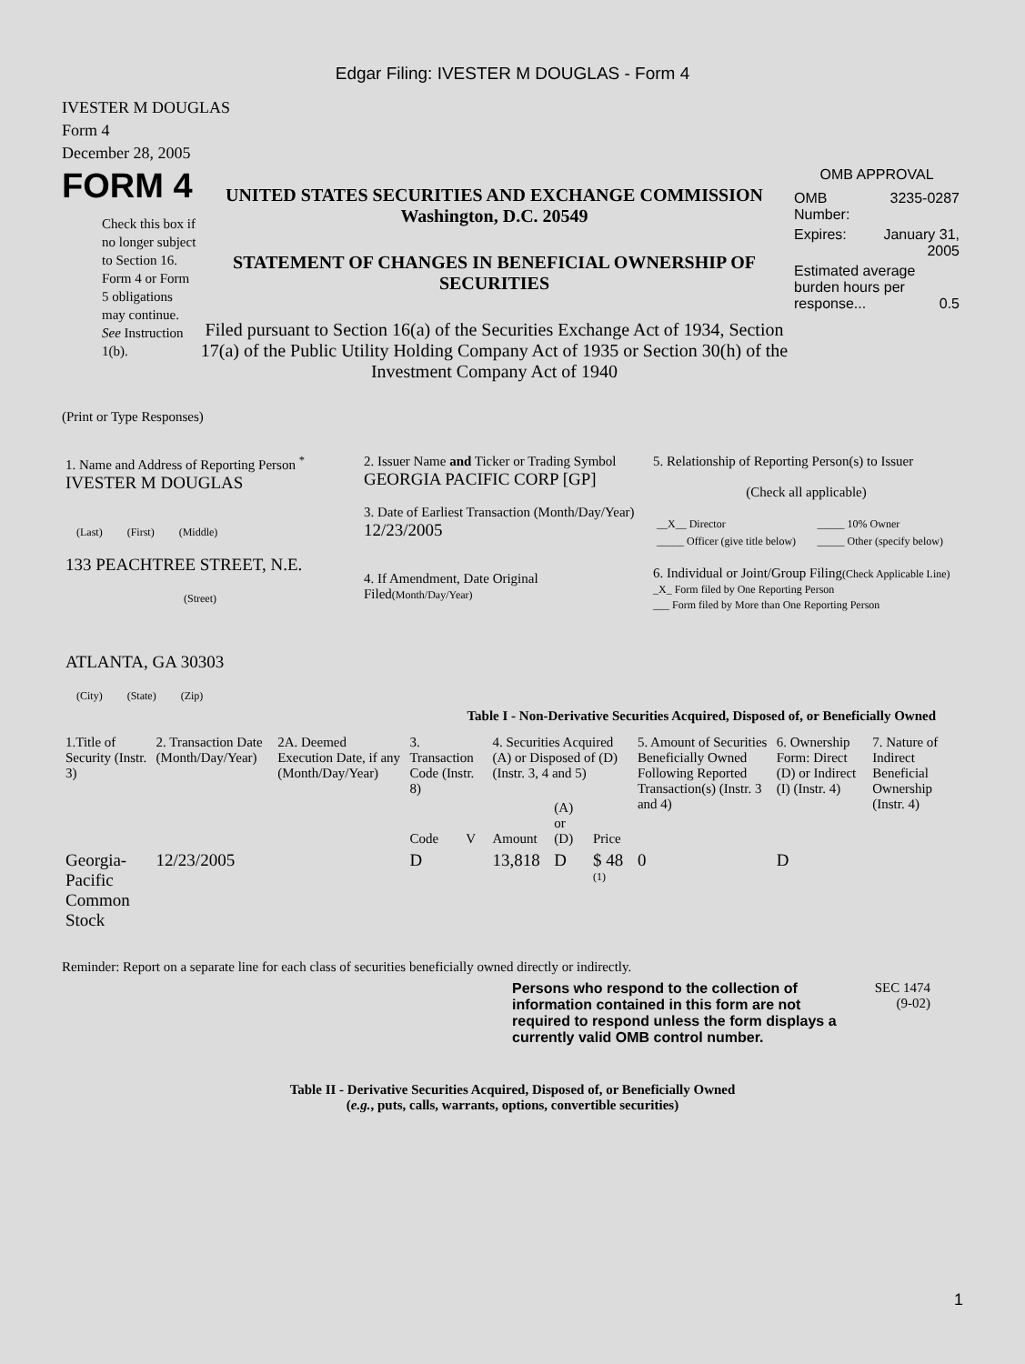Edgar Filing: IVESTER M DOUGLAS - Form 4
IVESTER M DOUGLAS
Form 4
December 28, 2005
FORM 4
Check this box if no longer subject to Section 16. Form 4 or Form 5 obligations may continue. See Instruction 1(b).
UNITED STATES SECURITIES AND EXCHANGE COMMISSION
Washington, D.C. 20549
STATEMENT OF CHANGES IN BENEFICIAL OWNERSHIP OF SECURITIES
Filed pursuant to Section 16(a) of the Securities Exchange Act of 1934, Section 17(a) of the Public Utility Holding Company Act of 1935 or Section 30(h) of the Investment Company Act of 1940
OMB APPROVAL
| OMB Number: | 3235-0287 |
| Expires: | January 31, 2005 |
| Estimated average burden hours per response... 0.5 | |
(Print or Type Responses)
| 1. Name and Address of Reporting Person <sup>*</sup> IVESTER M DOUGLAS (Last) (First) (Middle) 133 PEACHTREE STREET, N.E. (Street) ATLANTA, GA 30303 (City) (State) (Zip) | 2. Issuer Name and Ticker or Trading Symbol GEORGIA PACIFIC CORP [GP] 3. Date of Earliest Transaction (Month/Day/Year) 12/23/2005 4. If Amendment, Date Original Filed (Month/Day/Year) | 5. Relationship of Reporting Person(s) to Issuer (Check all applicable) / __X__ Director / _____ 10% Owner / / _____ Officer (give title below) / _____ Other (specify below) / 6. Individual or Joint/Group Filing (Check Applicable Line) _X_ Form filed by One Reporting Person ___ Form filed by More than One Reporting Person |
Table I - Non-Derivative Securities Acquired, Disposed of, or Beneficially Owned
| 1.Title of Security (Instr. 3) | 2. Transaction Date (Month/Day/Year) | 2A. Deemed Execution Date, if any (Month/Day/Year) | 3. Transaction Code (Instr. 8) | | 4. Securities Acquired (A) or Disposed of (D) (Instr. 3, 4 and 5) | | | 5. Amount of Securities Beneficially Owned Following Reported Transaction(s) (Instr. 3 and 4) | 6. Ownership Form: Direct (D) or Indirect (I) (Instr. 4) | 7. Nature of Indirect Beneficial Ownership (Instr. 4) |
| --- | --- | --- | --- | --- | --- | --- | --- | --- | --- | --- |
| | | | Code | V | Amount | (A) or (D) | Price | | | |
| Georgia-Pacific Common Stock | 12/23/2005 | | D | | 13,818 | D | $ 48 <sup>(1)</sup> | 0 | D | |
Reminder: Report on a separate line for each class of securities beneficially owned directly or indirectly.
Persons who respond to the collection of information contained in this form are not required to respond unless the form displays a currently valid OMB control number.
SEC 1474
(9-02)
Table II - Derivative Securities Acquired, Disposed of, or Beneficially Owned
(e.g., puts, calls, warrants, options, convertible securities)
1